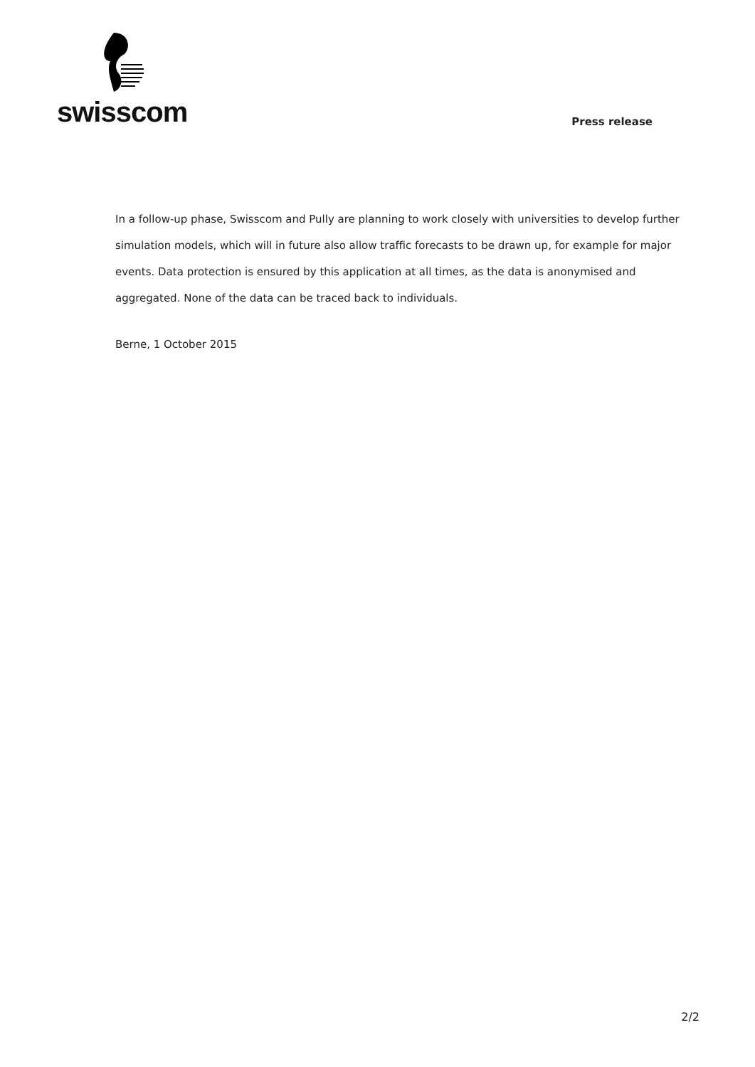swisscom
Press release
In a follow-up phase, Swisscom and Pully are planning to work closely with universities to develop further simulation models, which will in future also allow traffic forecasts to be drawn up, for example for major events. Data protection is ensured by this application at all times, as the data is anonymised and aggregated. None of the data can be traced back to individuals.
Berne, 1 October 2015
2/2